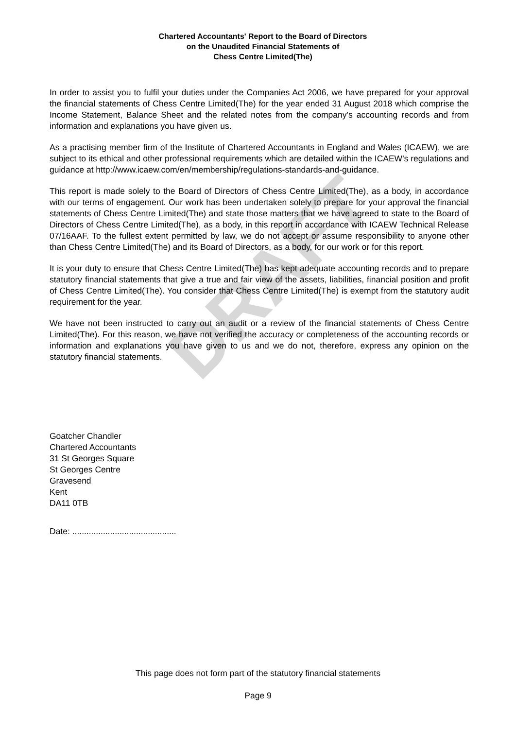DRAFT
Chartered Accountants' Report to the Board of Directors
on the Unaudited Financial Statements of
Chess Centre Limited(The)
In order to assist you to fulfil your duties under the Companies Act 2006, we have prepared for your approval the financial statements of Chess Centre Limited(The) for the year ended 31 August 2018 which comprise the Income Statement, Balance Sheet and the related notes from the company's accounting records and from information and explanations you have given us.
As a practising member firm of the Institute of Chartered Accountants in England and Wales (ICAEW), we are subject to its ethical and other professional requirements which are detailed within the ICAEW's regulations and guidance at http://www.icaew.com/en/membership/regulations-standards-and-guidance.
This report is made solely to the Board of Directors of Chess Centre Limited(The), as a body, in accordance with our terms of engagement. Our work has been undertaken solely to prepare for your approval the financial statements of Chess Centre Limited(The) and state those matters that we have agreed to state to the Board of Directors of Chess Centre Limited(The), as a body, in this report in accordance with ICAEW Technical Release 07/16AAF. To the fullest extent permitted by law, we do not accept or assume responsibility to anyone other than Chess Centre Limited(The) and its Board of Directors, as a body, for our work or for this report.
It is your duty to ensure that Chess Centre Limited(The) has kept adequate accounting records and to prepare statutory financial statements that give a true and fair view of the assets, liabilities, financial position and profit of Chess Centre Limited(The). You consider that Chess Centre Limited(The) is exempt from the statutory audit requirement for the year.
We have not been instructed to carry out an audit or a review of the financial statements of Chess Centre Limited(The). For this reason, we have not verified the accuracy or completeness of the accounting records or information and explanations you have given to us and we do not, therefore, express any opinion on the statutory financial statements.
Goatcher Chandler
Chartered Accountants
31 St Georges Square
St Georges Centre
Gravesend
Kent
DA11 0TB
Date: ............................................
This page does not form part of the statutory financial statements
Page 9